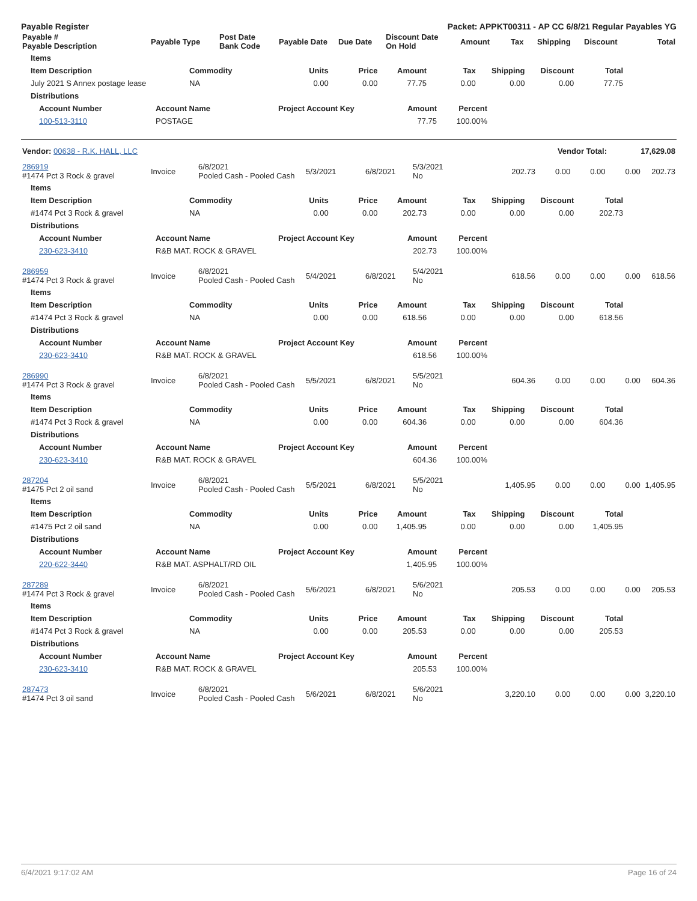Payable Register Packet: APPKT00311 - AP CC 6/8/21 Regular Payables YG
| Payable # Payable Description | Payable Type | Post Date Bank Code | Payable Date | Due Date | Discount Date On Hold | Amount | Tax | Shipping | Discount | Total |
| --- | --- | --- | --- | --- | --- | --- | --- | --- | --- | --- |
| Items |
| --- |
| Item Description | Commodity | Units | Price | Amount | Tax | Shipping | Discount | Total |
| --- | --- | --- | --- | --- | --- | --- | --- | --- |
| July 2021 S Annex postage lease | NA | 0.00 | 0.00 | 77.75 | 0.00 | 0.00 | 0.00 | 77.75 |
| Distributions |
| --- |
| Account Number | Account Name | Project Account Key | Amount | Percent | |
| --- | --- | --- | --- | --- | --- |
| 100-513-3110 | POSTAGE | | 77.75 | 100.00% | |
| Vendor: 00638 - R.K. HALL, LLC | Vendor Total: | 17,629.08 |
| 286919 #1474 Pct 3 Rock & gravel | Invoice | 6/8/2021 Pooled Cash - Pooled Cash | 5/3/2021 | 6/8/2021 | 5/3/2021 No | 202.73 | 0.00 | 0.00 | 0.00 | 202.73 |
| Items |
| --- |
| Item Description | Commodity | Units | Price | Amount | Tax | Shipping | Discount | Total |
| --- | --- | --- | --- | --- | --- | --- | --- | --- |
| #1474 Pct 3 Rock & gravel | NA | 0.00 | 0.00 | 202.73 | 0.00 | 0.00 | 0.00 | 202.73 |
| Distributions |
| --- |
| Account Number | Account Name | Project Account Key | Amount | Percent | |
| --- | --- | --- | --- | --- | --- |
| 230-623-3410 | R&B MAT. ROCK & GRAVEL | | 202.73 | 100.00% | |
| 286959 #1474 Pct 3 Rock & gravel | Invoice | 6/8/2021 Pooled Cash - Pooled Cash | 5/4/2021 | 6/8/2021 | 5/4/2021 No | 618.56 | 0.00 | 0.00 | 0.00 | 618.56 |
| Items |
| --- |
| Item Description | Commodity | Units | Price | Amount | Tax | Shipping | Discount | Total |
| --- | --- | --- | --- | --- | --- | --- | --- | --- |
| #1474 Pct 3 Rock & gravel | NA | 0.00 | 0.00 | 618.56 | 0.00 | 0.00 | 0.00 | 618.56 |
| Distributions |
| --- |
| Account Number | Account Name | Project Account Key | Amount | Percent | |
| --- | --- | --- | --- | --- | --- |
| 230-623-3410 | R&B MAT. ROCK & GRAVEL | | 618.56 | 100.00% | |
| 286990 #1474 Pct 3 Rock & gravel | Invoice | 6/8/2021 Pooled Cash - Pooled Cash | 5/5/2021 | 6/8/2021 | 5/5/2021 No | 604.36 | 0.00 | 0.00 | 0.00 | 604.36 |
| Items |
| --- |
| Item Description | Commodity | Units | Price | Amount | Tax | Shipping | Discount | Total |
| --- | --- | --- | --- | --- | --- | --- | --- | --- |
| #1474 Pct 3 Rock & gravel | NA | 0.00 | 0.00 | 604.36 | 0.00 | 0.00 | 0.00 | 604.36 |
| Distributions |
| --- |
| Account Number | Account Name | Project Account Key | Amount | Percent | |
| --- | --- | --- | --- | --- | --- |
| 230-623-3410 | R&B MAT. ROCK & GRAVEL | | 604.36 | 100.00% | |
| 287204 #1475 Pct 2 oil sand | Invoice | 6/8/2021 Pooled Cash - Pooled Cash | 5/5/2021 | 6/8/2021 | 5/5/2021 No | 1,405.95 | 0.00 | 0.00 | 0.00 | 1,405.95 |
| Items |
| --- |
| Item Description | Commodity | Units | Price | Amount | Tax | Shipping | Discount | Total |
| --- | --- | --- | --- | --- | --- | --- | --- | --- |
| #1475 Pct 2 oil sand | NA | 0.00 | 0.00 | 1,405.95 | 0.00 | 0.00 | 0.00 | 1,405.95 |
| Distributions |
| --- |
| Account Number | Account Name | Project Account Key | Amount | Percent | |
| --- | --- | --- | --- | --- | --- |
| 220-622-3440 | R&B MAT. ASPHALT/RD OIL | | 1,405.95 | 100.00% | |
| 287289 #1474 Pct 3 Rock & gravel | Invoice | 6/8/2021 Pooled Cash - Pooled Cash | 5/6/2021 | 6/8/2021 | 5/6/2021 No | 205.53 | 0.00 | 0.00 | 0.00 | 205.53 |
| Items |
| --- |
| Item Description | Commodity | Units | Price | Amount | Tax | Shipping | Discount | Total |
| --- | --- | --- | --- | --- | --- | --- | --- | --- |
| #1474 Pct 3 Rock & gravel | NA | 0.00 | 0.00 | 205.53 | 0.00 | 0.00 | 0.00 | 205.53 |
| Distributions |
| --- |
| Account Number | Account Name | Project Account Key | Amount | Percent | |
| --- | --- | --- | --- | --- | --- |
| 230-623-3410 | R&B MAT. ROCK & GRAVEL | | 205.53 | 100.00% | |
| 287473 #1474 Pct 3 oil sand | Invoice | 6/8/2021 Pooled Cash - Pooled Cash | 5/6/2021 | 6/8/2021 | 5/6/2021 No | 3,220.10 | 0.00 | 0.00 | 0.00 | 3,220.10 |
6/4/2021 9:17:02 AM Page 16 of 24